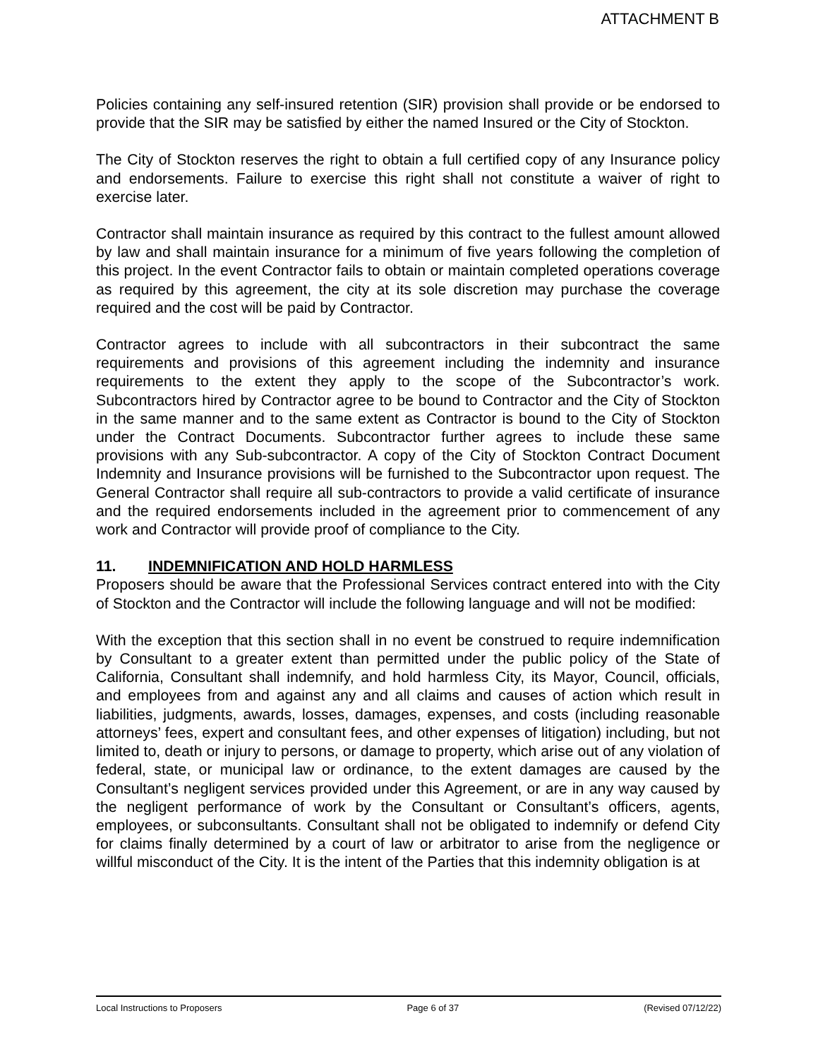ATTACHMENT B
Policies containing any self-insured retention (SIR) provision shall provide or be endorsed to provide that the SIR may be satisfied by either the named Insured or the City of Stockton.
The City of Stockton reserves the right to obtain a full certified copy of any Insurance policy and endorsements. Failure to exercise this right shall not constitute a waiver of right to exercise later.
Contractor shall maintain insurance as required by this contract to the fullest amount allowed by law and shall maintain insurance for a minimum of five years following the completion of this project. In the event Contractor fails to obtain or maintain completed operations coverage as required by this agreement, the city at its sole discretion may purchase the coverage required and the cost will be paid by Contractor.
Contractor agrees to include with all subcontractors in their subcontract the same requirements and provisions of this agreement including the indemnity and insurance requirements to the extent they apply to the scope of the Subcontractor’s work. Subcontractors hired by Contractor agree to be bound to Contractor and the City of Stockton in the same manner and to the same extent as Contractor is bound to the City of Stockton under the Contract Documents. Subcontractor further agrees to include these same provisions with any Sub-subcontractor. A copy of the City of Stockton Contract Document Indemnity and Insurance provisions will be furnished to the Subcontractor upon request. The General Contractor shall require all sub-contractors to provide a valid certificate of insurance and the required endorsements included in the agreement prior to commencement of any work and Contractor will provide proof of compliance to the City.
11. INDEMNIFICATION AND HOLD HARMLESS
Proposers should be aware that the Professional Services contract entered into with the City of Stockton and the Contractor will include the following language and will not be modified:
With the exception that this section shall in no event be construed to require indemnification by Consultant to a greater extent than permitted under the public policy of the State of California, Consultant shall indemnify, and hold harmless City, its Mayor, Council, officials, and employees from and against any and all claims and causes of action which result in liabilities, judgments, awards, losses, damages, expenses, and costs (including reasonable attorneys’ fees, expert and consultant fees, and other expenses of litigation) including, but not limited to, death or injury to persons, or damage to property, which arise out of any violation of federal, state, or municipal law or ordinance, to the extent damages are caused by the Consultant’s negligent services provided under this Agreement, or are in any way caused by the negligent performance of work by the Consultant or Consultant’s officers, agents, employees, or subconsultants. Consultant shall not be obligated to indemnify or defend City for claims finally determined by a court of law or arbitrator to arise from the negligence or willful misconduct of the City. It is the intent of the Parties that this indemnity obligation is at
Local Instructions to Proposers Page 6 of 37 (Revised 07/12/22)